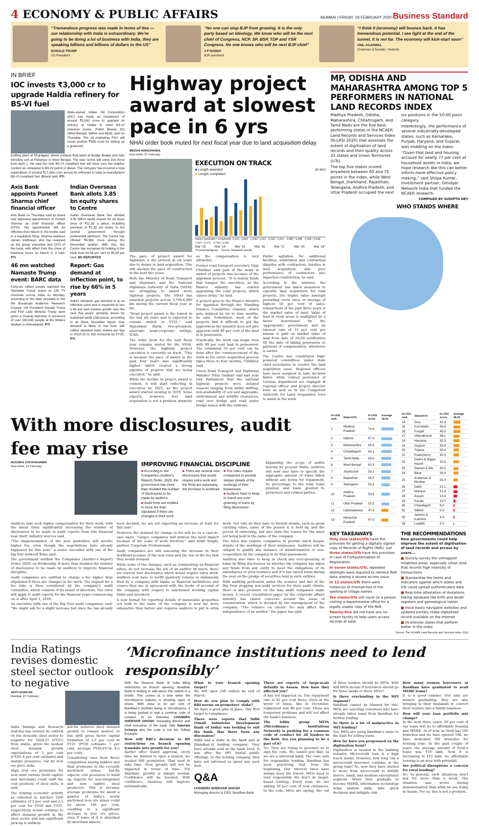4 ECONOMY & PUBLIC AFFAIRS
MUMBAI | FRIDAY, 28 FEBRUARY 2020 Business Standard
“Tremendous progress was made in terms of ties — our relationship with India is extraordinary. We’re going to be doing a lot of business with India, they are speaking billions and billions of dollars to the US”
DONALD TRUMP
US President
“No one can stop BJP from growing. It is the only party based on ideology. We know who will be the next chief of Congress, NCP, SP, BSP, TDP and YSR Congress. No one knows who will be next BJP chief”
J P NADDA
BJP president
“I think it (economy) will bounce back. It has tremendous potential. I see light at the end of the tunnel, it is not far. The economy will kick-start soon”
ANIL AGARWAL
Chairman & founder, Vedanta
IN BRIEF
IOC invests ₹3,000 cr to upgrade Haldia refinery for BS-VI fuel
State-owned Indian Oil Corporation (IOC) has made an investment of around ₹3,000 crore to upgrade its refinery at Haldia to meet BS-VI emission norms, Pritish Bharat, ED (West Bengal, Sikkim and A&N), said on Thursday. The oil marketing PSU will invest another ₹388 crore for setting up a grassroot
bottling plant at Kharagpur, diesel exhaust fluid plant at Budge Budge and lube blending unit at Paharpur in West Bengal. The new norms will come into force from April 1. He said the new BS-VI compliant fuel will have very low sulphur content as compared to BS-IV petrol or diesel. The company has incurred a total expenditure of around ₹17,000 crore across its refineries in India to manufacture BS-VI compliant fuel, Bharat said. PTI
Axis Bank appoints Puneet Sharma chief financial officer
Axis Bank on Thursday said its board had approved appointment of Puneet Sharma as chief financial officer (CFO). His appointment will be effective from March 6, the lender said in a regulatory filing. Sharma replaces Jairam Sridharan, who has resigned as the group executive and CFO of the bank, with effect from the close of business hours on March 5, it said. PTI
46 mn watched Namaste Trump event: BARC data
Forty-six million people watched the 'Namaste Trump' event on 180 TV channels across India on Monday, according to the data provided to the the Broadcast Audience Research Council. US President Donald Trump and First Lady Melania Trump were given a rousing welcome in presence of over 100,000 people at the Motera stadium in Ahmedabad. PTI
Indian Overseas Bank allots 3.85 bn equity shares to Centre
Indian Overseas Bank has allotted 3.85 billion equity shares for an issue price of ₹11.32 a piece, including premium of ₹1.32 per share, to the central government through preferential allotment. The Centre has infused ₹4,360 crore during the December quarter. With this, the Centre has increased its holding in the bank from 94.56 per cent to 95.84 per cent. BS REPORTER
Report: Gas demand at inflection point, to rise by 66% in 5 years
India's domestic gas demand is at an inflection point and is expected to see a 66 per cent volume growth over the next five years, primarily driven by sustained weak LNG prices, according to an Elara Securities report. Gas demand is likely to rise from 148 million standard cubic meters per day in 2018-19 to 250 mmscmd by FY25. PTI
Highway project award at slowest pace in 6 yrs
NHAI order book muted for next fiscal year due to land acquisition delay
MEGHA MANCHANDA
New Delhi, 27 February
EXECUTION ON TRACK
■ Length awarded (in km)
■ Length completed
Values (awarded / completed): 1,116 / 2,844 · 1,638 / 1,901 · 3,026 / 1,501 · 4,885 / 1,988 · 4,335 / 2,628 · 7,397 / 3,071 · 3,700 / 4,000
Mar '13 Mar '14 Mar '15 Mar '16 Mar '17 Mar '18 Mar '19*
*Provisional figures Source: Research reports
The pace of project award for highways is the slowest in six years due to delays in land acquisition. This will slacken the pace of construction in the next two years.
Both the Ministry of Road Transport and Highways and the National Highways Authority of India (NHAI) are struggling to award more highway projects. The NHAI has awarded projects across 3,700-4,000 km during the current fiscal year so far.
“Road project award is the lowest in the last six years and is expected to remain muted in FY21,” said Rajeshwar Burla, vice-president, associate head-corporate ratings, ICRA.
The order book for the next fiscal year remains muted for the NHAI. However, the highway project execution is currently on track. “This is because the pace of award in the past four years was significantly higher, which created a strong pipeline of projects that are being executed,” he said.
While the decline in project award is evident, it will start reflecting in execution by 2022, as the project award started slowing in 2019. Some experts, however, feel land acquisition is not a problem anymore as the compensation is very attractive.
Former road transport secretary Vijay Chhibber said part of the delay in award of projects was because of the appraisal process. “It is mainly funds that hamper the execution, as the finance ministry has started appraising the road projects, which causes delay,” he said.
A project goes to the finance ministry for appraisal through the Standing Finance Committee channel, which gets delayed by six to nine months, he said. Sometimes, most of the projects find it difficult to get the approval as the ministry does not give approval until 90 per cent of the land is in possession.
Practically, the work can begin even with 80 per cent land in possession. The remaining 10 per cent can be done after the commencement of the work as the entire acquisition process takes three to four months, Chhibber said.
Union Road Transport and Highways Minister Nitin Gadkari had last year told Parliament that the national highway projects were delayed reasons ranging from utility shifting, non-availability of soil and aggregate, environment and wildlife clearances, road over bridge and road under bridge issues with the railways.
Public agitation for additional facilities, arbitration and contractual disputes with contractors, hurdles in land acquisition, and poor performance of contractors also impacted construction, he said.
According to the minister, the government has taken measures to expedite land acquisition for road projects. The higher value amongst prevailing circle rates or average of highest 50 per cent of sales-transactions of the past three years is the market value of land. Value of land in rural areas is multiplied by a factor determined by the ‘appropriate’ government and an interest rate of 12 per cent per annum is paid on market value of land from date of 3A/3D notification till the date of taking possession or payment of compensation, whichever is earlier.
The Centre has constituted high-powered committees under state chief secretaries to resolve the land acquisition issue. Regional officers have been assigned to take decision faster, while retired personnel of revenue department are engaged at regional officer and project director level as well as in the Competent Authority for Land Acquisition level to assist in the work.
MP, ODISHA AND MAHARASHTRA AMONG TOP 5 PERFORMERS IN NATIONAL LAND RECORDS INDEX
Madhya Pradesh, Odisha, Maharashtra, Chhattisgarh, and Tamil Nadu are the five best-performing states in the NCAER Land Records and Services Index (N-LRSI 2020) that assesses the extent of digitisation of land records and their quality across 33 states and Union Territories (UTs).
The top five states scored anywhere between 60 and 75 points in the index, while West Bengal, Jharkhand, Rajasthan, Telangana, Andhra Pradesh, and Uttar Pradesh occupied the next six positions in the 50-60 point category.
Interestingly, the performance of several industrially-developed states, such as Karnataka, Punjab, Haryana, and Gujarat, was middling on the Index.
“Given that land and housing account for nearly 77 per cent of household assets in India, we hope research like this can better inform more effective policy making,” said Shilpa Kumar, investment partner, Omidyar Network India that funded the NCAER research.
COMPILED BY SUDIPTO DEY
WHO STANDS WHERE
With more disclosures, audit fee may rise
RUCHIKA CHITRAVANSHI
New Delhi, 27 February
IMPROVING FINANCIAL DISCIPLINE
■ According to the Companies (Auditor's Report) Order, 2020, the government has more than doubled the number of disclosures to be made by auditors
■ Audit firms are entitled to more fee than stipulated if there are changes in their work
■ There are several new disclosures that would require extra work and the firms are assessing the increase in workload
■ The rules require companies to provide deeper details of the workings of their businesses
■ Auditors have to keep in check any ever-greening of loans by filing disclosures
Expanding the scope of audits beyond its present limits, auditors will now also have to specify the aggregate amount of loans taken without any terms for repayment, its percentage to the total loans granted, and loans granted to promoters and related parties.
Auditors may seek higher compensation for their work, with the latest rules significantly increasing the number of disclosures to be made in audit reports from this financial year itself, industry sources said.
“The implementation of the new guidelines will involve higher fee, even though the negotiations have already happened for this year,” a senior executive with one of the big four network firms said.
The government notified the Companies (Auditor’s Report) Order, 2020, on Wednesday. It more than doubled the number of disclosures to be made by auditors to improve financial discipline.
Audit companies are entitled to charge a fee higher than stipulated if there are changes in the work. The request for a fee hike is then considered by the company’s audit committee, which consists of its board of directors. The rules will apply to audit reports for the financial years commencing on or after April 1, 2019.
An executive with one of the Big Four audit companies, said: “We might ask for a slight increase but since fee has already been decided, we are not expecting an increase at least for this year.”
However, the demand for change in fee will be on a case-to-case basis. “Larger companies will witness the most impact because of the scale of work involved,” said Ankit Singhi, partner, Corporate Professionals.
Audit companies are still assessing the increase in their workload because of the new rules and the rise in the fee that they would demand.
While some of the changes, such as commenting on financial ratios, do not increase the job of an auditor by much, there are several new disclosures which would require extra work. Auditors now have to verify quarterly returns or statements filed by a company with banks or financial institutions and ensure they are in agreement with the books of account of the company, with respect to sanctioned working capital limits and inventory.
A new format for reporting details of immovable properties not held in the name of the company is now far more exhaustive than before and requires auditors to put in extra work. Not only do they have to furnish details, such as gross carrying value, name of the person it is held by, and the period of ownership, but also state the reason for the asset not being held in the name of the company.
The rules also require companies to provide much deeper details of the workings of their businesses. Auditors will be obliged to qualify any instance of misinformation or non-cooperation by the company in its final assessment.
Auditors also have to keep in check any ever-greening of loans by filing disclosures on whether the company has taken any funds from any entity to meet the obligations of its subsidiaries or joint ventures and if it has raised loans during the year on the pledge of securities held in such entities.
With auditing profession under the scanner and two of the Big Four stopping non-audit services for their audit clients, there is also pressure on the way audit companies make money. A recent consultation paper by the corporate affairs ministry has raised concerns around the issue of remuneration, which is decided by the management of the company. “The reliance on clients’ fee may affect the independence of an auditor,” the paper has said.
| N-LRSI rank | States/UTs | N-LRSI score | Average 38.56 |
| --- | --- | --- | --- |
| 1 | Madhya Pradesh | 74.9 | |
| 2 | Odisha | 67.5 | |
| 3 | Maharashtra | 65.3 | |
| 4 | Chhattisgarh | 64.1 | |
| 5 | Tamil Nadu | 63.0 | |
| 6 | West Bengal | 61.8 | |
| 7 | Jharkhand | 59.2 | |
| 8 | Rajasthan | 56.5 | |
| 9 | Telangana | 55.3 | |
| 10 | Andhra Pradesh | 53.9 | |
| 11 | Uttar Pradesh | 52.2 | |
| 12 | Lakshadweep | 47.9 | |
| 13 | Himachal Pradesh | 47.5 | |
| N-LRSI rank | States/UTs | N-LRSI score | Average 38.56 |
| --- | --- | --- | --- |
| 14 | Goa | 41.3 | |
| 15 | Karnataka | 40.9 | |
| 16 | Punjab | 40.5 | |
| 17 | Uttarakhand | 36.1 | |
| 18 | Haryana | 35.3 | |
| 19 | Gujarat | 35.0 | |
| 20 | Tripura | 33.4 | |
| 21 | Puducherry | 32.3 | |
| 22 | Dadra & Nagar Haveli | 32.0 | |
| 23 | Daman & Diu | 30.1 | |
| 24 | Bihar | 28.8 | |
| 25 | Andaman & Nicobar | 25.4 | |
| 26 | Delhi | 22.1 | |
| 27 | Manipur | 21.9 | |
| 28 | Assam | 19.4 | |
| 29 | Kerala | 10.7 | |
| 30 | Chandigarh | 6.0 | |
| 31 | Sikkim | 5.9 | |
| 32 | Jammu & Kashmir | 4.3 | |
| 33 | Ladakh | 2.0 | |
KEY TAKEAWAYS
Only nine states/UTs have the provision for getting a digitally signed copy of Records of Rights (RoR); just three states/UTs have this provision in case of Computerisation of Registration
In seven states/UTs, repeated attempts were required to retrieve RoR data, posing a severe access issue
In 12 states/UTs there were instances of mismatches in the spelling of village names
Ten states/UTs still insist on a person visiting a departmental office for a legally usable copy of the RoR
Twenty-five did not have any on-screen facility to help users access records at ease
THE RECOMMENDATIONS
How governments could help improve the extent of digitisation of land records and access by users...
■ Quickly survey the unmapped inhabited areas, especially urban land that records high intensity of transactions
■ Standardise the terms and indicators against which states and UTs could upload authenticated data
■ Real-time attestation of mutations, linking database like birth and death registers and genealogical tables
■ Have easily navigable websites and updated portals; make digitalised record available on the Internet
■ Incentivise states that perform better in the index
Source: The NCAER Land Records and Services Index 2020
India Ratings revises domestic steel sector outlook to negative
ADITI DIVEKAR
Mumbai, 27 February
India Ratings and Research (Ind-Ra) has revised its outlook on the domestic steel sector to negative for 2020-21 (FY21) from stable, given the modest steel demand growth expectations of 5 per cent (FY20: 4 per cent estimate) and margin pressures, led by iron ore price risks.
High iron ore premiums for new mine owners (both captive and merchant) could shift the cost positions of steel mills, it said.
The slowing economic activity as reflected in Ind-Ra's GDP estimates of 5 per cent and 5.5 per cent for FY20 and FY21, respectively, would continue to affect demand growth in the steel sector and any significant pick-up is unlikely.
Ind-Ra believes steel demand growth to remain modest, in line with gross factor capital formation of 5.3 per cent in FY21 (FY20 estimate: 1 per cent, average FY16-FY19: 8.5 per cent).
Considering cues from fierce competition among bidders and final premiums in the recently auctioned mines, Ind-Ra expects cost pressures to build up majorly for non-integrated and new captive steel producers. This is because average premiums for about a quarter of India’s newly auctioned iron ore mines could be above 100 per cent, resulting in a significant increase in iron ore prices, even if some of it is absorbed by merchant miners.
‘Microfinance institutions need to lend responsibly’
With the Reserve Bank of India lifting restrictions on branch opening, Bandhan Bank is looking to add about 250 outlets in a month. This comes at a time when the microfinance industry is showing signs of stress. With close to 60 per cent of Bandhan’s portfolio being in microfinance, it is being pushed to sign a common code of conduct. In an interview, CHANDRA SHEKHAR GHOSH, managing director and chief executive of the bank, tells Namrata Acharya why the code is not fair. Edited Excerpts:
How will RBI’s decision to lift restrictions on branch opening translate into growth for you?
Earlier after board approval, every time we wanted to open a branch, we needed RBI permission. That used to take time. Now, growth will not be impacted in terms of time. For Bandhan, growth is always normal. Confidence will be boosted. With confidence, business will improve automatically.
What is your branch opening target?
We will open 250 outlets by end of March.
How do you plan to comply with RBI norms on promoters’ stake?
We have a good plan in place. Our first target is compliance.
There were reports that Sidbi (Small Industries Development Bank of India) was looking to exit the bank. Has there been any discussion?
Sidbi had a stake in the bank and in [Bandhan’s] holding company. They have already sold at the bank level. It was after the IPO (initial public offering). In the holding company, they have not informed us about any such deal.
Q&A
CHANDRA SHEKHAR GHOSH
Managing director & CEO, Bandhan Bank
There are reports of large-scale defaults in Assam. How have they affected you?
It has not impacted us. Our repayment rate is 93 per cent there. Even at the worst of times, like in December, repayment was 80 per cent. These are temporary problems and will not affect the bank’s business.
The lobby group MFIN (Microfinance Institutions Network) is pushing for a common code of conduct for all lenders in the field. Are you planning to be a part of it?
No. They are trying to pressure us to sign the code. We cannot join that, as we are a universal bank. The code calls for responsible lending. Bandhan has been practicing that from the beginning. Our interest rates have always been the lowest. MFIs need to lend responsibly. We don’t do target-based lending. Every year, we are adding 20 per cent of new customers. In the code, MFIs are saying, two out of three lenders should be MFIs. Why will MFIs decide if borrowers should go for three banks or three MFIs?
Is there overlending in the MFI segment?
Bandhan cannot be blamed for this. MFIs are selecting customers who have already taken loans from Bandhan for further lending.
So there is a lot of malpractice in MFI lending?
Yes, MFIs are using Bandhan’s name in the East for selling loans.
How far have you progressed on the digitisation front?
Digitisation is needed in the banking industry. Microcredit loan is a high touch model. However, how long can a microcredit borrower continue in the group loan? So, now they have started to move from microcredit to MSME (micro, small, and medium enterprises) segment. When they graduate to become MSME, information technology helps analyse data, take quick decisions and mitigate risk.
How many women borrowers at Bandhan have graduated to avail MSME loans?
It is a good number. Not only are women graduating, they are also bringing in their husbands to convert their venture into a family business.
How will your loan portfolio mix change?
In the next three years, 50 per cent of our loans will be to affordable housing and MSME. As of now, as Gruh has 195 branches and we have opened 106, we have dedicated 301 branches for housing loan. In the past couple of years, the average amount of Gruh’s loans was ₹10 lakh. Now it is increasing to ₹12 lakh. So, affordable housing is an area with potential.
Are political disruptions a concern for rural lending?
No, in general, such situations don’t last for more than a week. The situation was worse during demonetisation than what we see today in Assam. For us, this is not a problem.